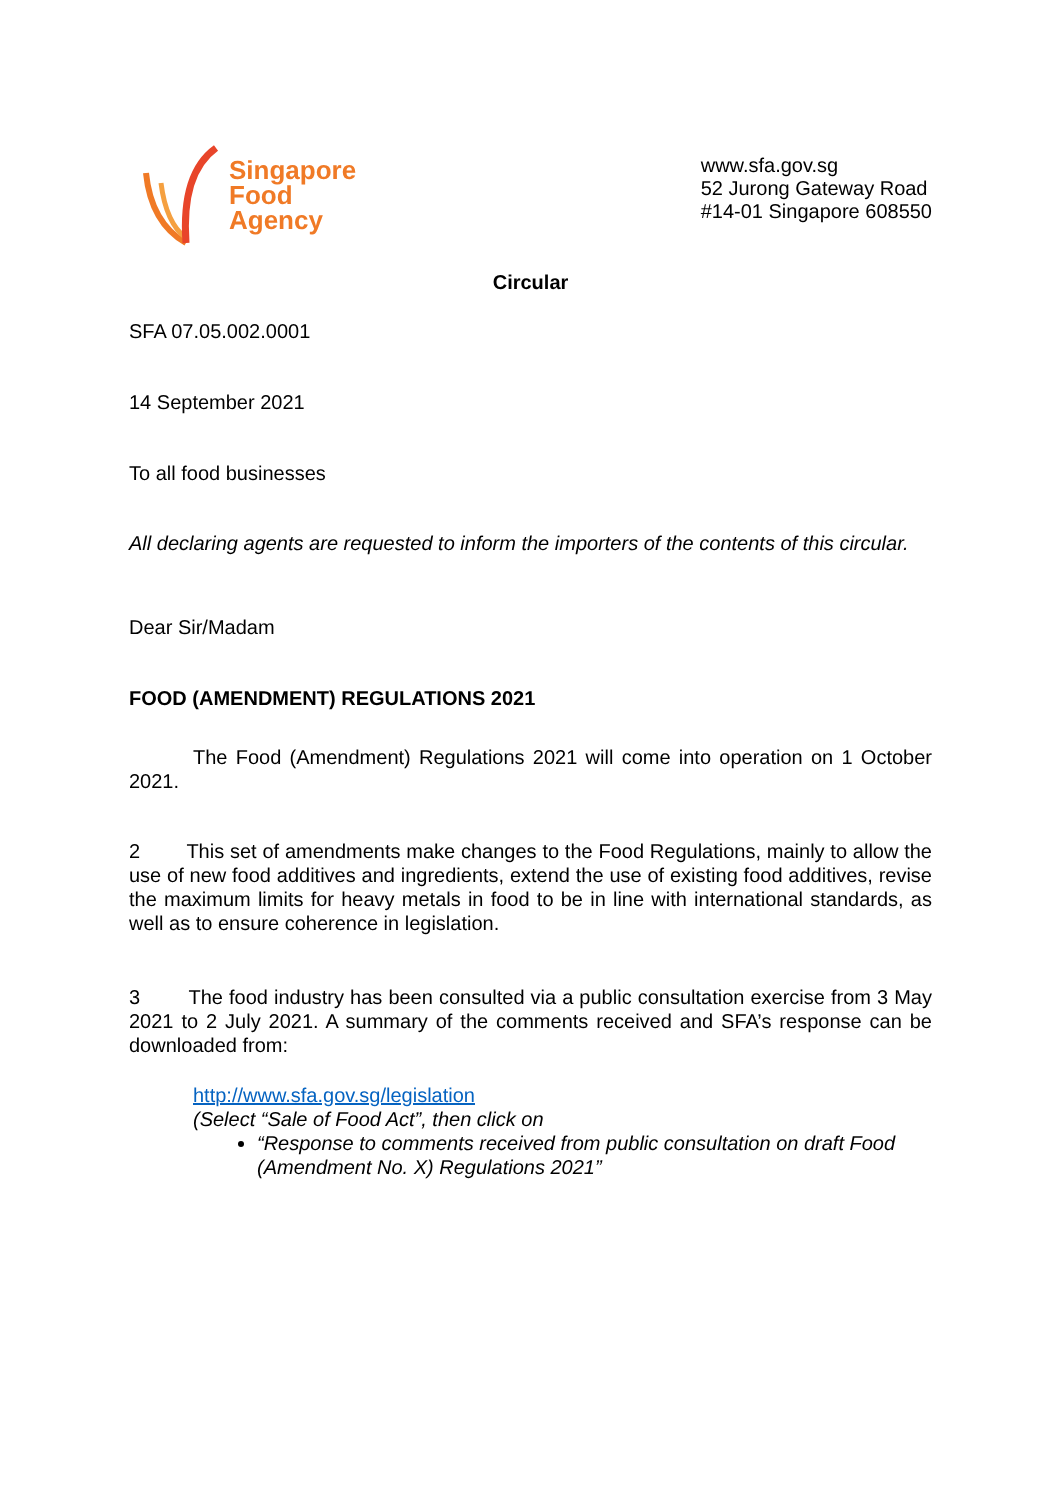Singapore
Food
Agency
www.sfa.gov.sg
52 Jurong Gateway Road
#14-01 Singapore 608550
Circular
SFA 07.05.002.0001
14 September 2021
To all food businesses
All declaring agents are requested to inform the importers of the contents of this circular.
Dear Sir/Madam
FOOD (AMENDMENT) REGULATIONS 2021
The Food (Amendment) Regulations 2021 will come into operation on 1 October 2021.
2 This set of amendments make changes to the Food Regulations, mainly to allow the use of new food additives and ingredients, extend the use of existing food additives, revise the maximum limits for heavy metals in food to be in line with international standards, as well as to ensure coherence in legislation.
3 The food industry has been consulted via a public consultation exercise from 3 May 2021 to 2 July 2021. A summary of the comments received and SFA’s response can be downloaded from:
http://www.sfa.gov.sg/legislation
(Select “Sale of Food Act”, then click on
“Response to comments received from public consultation on draft Food (Amendment No. X) Regulations 2021”